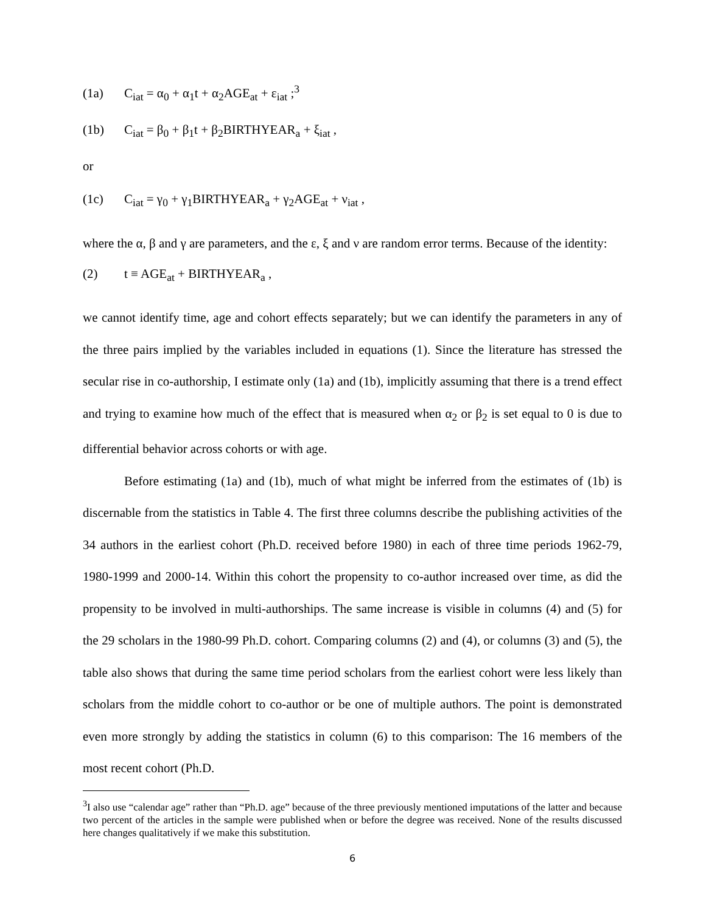(1a) C<sub>iat</sub> = α<sub>0</sub> + α<sub>1</sub>t + α<sub>2</sub>AGE<sub>at</sub> + ε<sub>iat</sub> ;<sup>3</sup>
(1b) C<sub>iat</sub> = β<sub>0</sub> + β<sub>1</sub>t + β<sub>2</sub>BIRTHYEAR<sub>a</sub> + ξ<sub>iat</sub> ,
or
(1c) C<sub>iat</sub> = γ<sub>0</sub> + γ<sub>1</sub>BIRTHYEAR<sub>a</sub> + γ<sub>2</sub>AGE<sub>at</sub> + ν<sub>iat</sub> ,
where the α, β and γ are parameters, and the ε, ξ and ν are random error terms. Because of the identity:
(2) t ≡ AGE<sub>at</sub> + BIRTHYEAR<sub>a</sub> ,
we cannot identify time, age and cohort effects separately; but we can identify the parameters in any of the three pairs implied by the variables included in equations (1). Since the literature has stressed the secular rise in co-authorship, I estimate only (1a) and (1b), implicitly assuming that there is a trend effect and trying to examine how much of the effect that is measured when α<sub>2</sub> or β<sub>2</sub> is set equal to 0 is due to differential behavior across cohorts or with age.
Before estimating (1a) and (1b), much of what might be inferred from the estimates of (1b) is discernable from the statistics in Table 4. The first three columns describe the publishing activities of the 34 authors in the earliest cohort (Ph.D. received before 1980) in each of three time periods 1962-79, 1980-1999 and 2000-14. Within this cohort the propensity to co-author increased over time, as did the propensity to be involved in multi-authorships. The same increase is visible in columns (4) and (5) for the 29 scholars in the 1980-99 Ph.D. cohort. Comparing columns (2) and (4), or columns (3) and (5), the table also shows that during the same time period scholars from the earliest cohort were less likely than scholars from the middle cohort to co-author or be one of multiple authors. The point is demonstrated even more strongly by adding the statistics in column (6) to this comparison: The 16 members of the most recent cohort (Ph.D.
<sup>3</sup> I also use “calendar age” rather than “Ph.D. age” because of the three previously mentioned imputations of the latter and because two percent of the articles in the sample were published when or before the degree was received. None of the results discussed here changes qualitatively if we make this substitution.
6